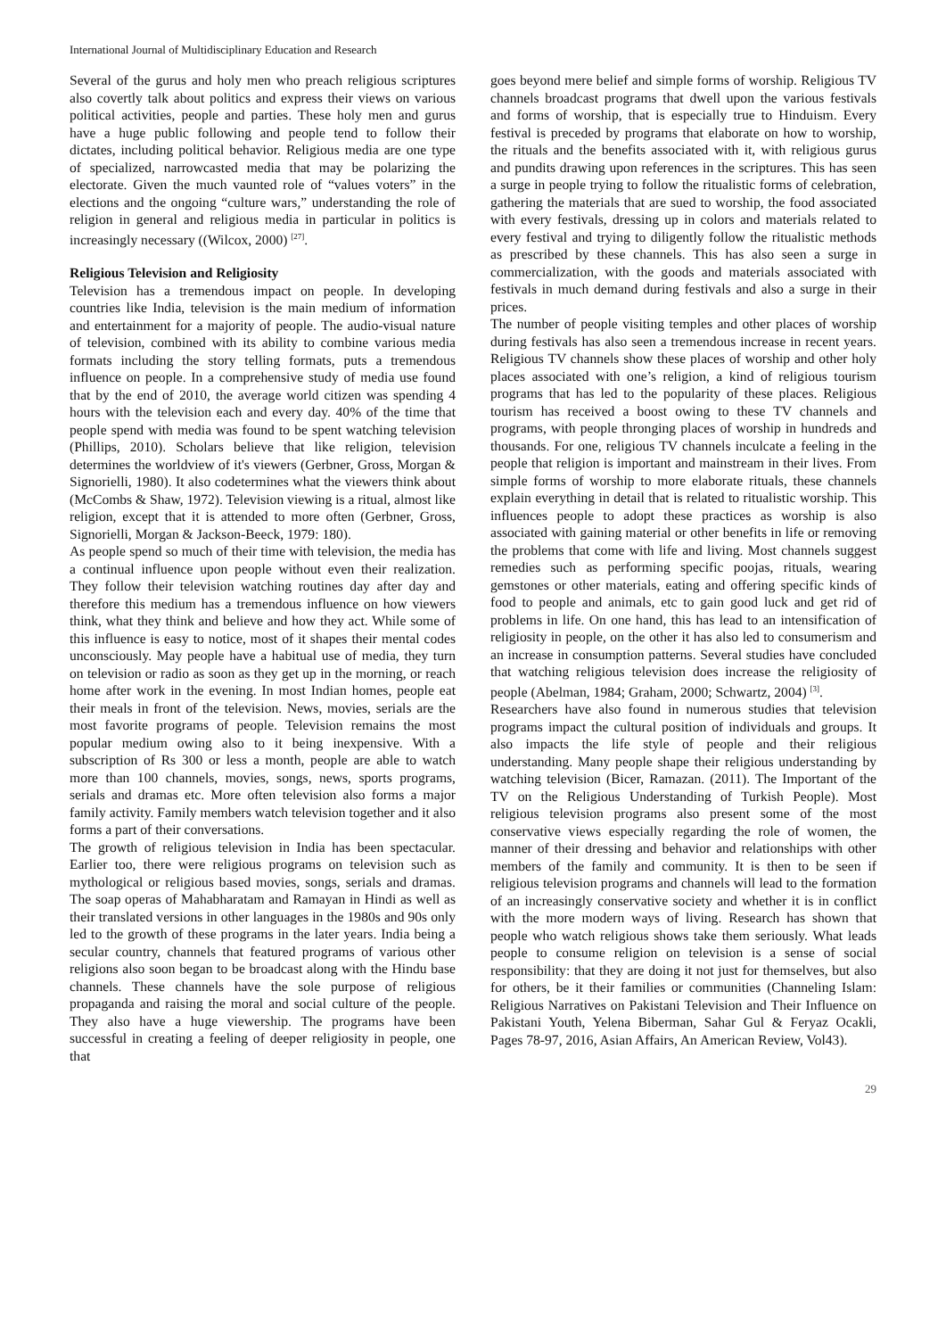International Journal of Multidisciplinary Education and Research
Several of the gurus and holy men who preach religious scriptures also covertly talk about politics and express their views on various political activities, people and parties. These holy men and gurus have a huge public following and people tend to follow their dictates, including political behavior. Religious media are one type of specialized, narrowcasted media that may be polarizing the electorate. Given the much vaunted role of “values voters” in the elections and the ongoing “culture wars,” understanding the role of religion in general and religious media in particular in politics is increasingly necessary ((Wilcox, 2000) <sup>[27]</sup>.
Religious Television and Religiosity
Television has a tremendous impact on people. In developing countries like India, television is the main medium of information and entertainment for a majority of people. The audio-visual nature of television, combined with its ability to combine various media formats including the story telling formats, puts a tremendous influence on people. In a comprehensive study of media use found that by the end of 2010, the average world citizen was spending 4 hours with the television each and every day. 40% of the time that people spend with media was found to be spent watching television (Phillips, 2010). Scholars believe that like religion, television determines the worldview of it's viewers (Gerbner, Gross, Morgan & Signorielli, 1980). It also codetermines what the viewers think about (McCombs & Shaw, 1972). Television viewing is a ritual, almost like religion, except that it is attended to more often (Gerbner, Gross, Signorielli, Morgan & Jackson-Beeck, 1979: 180).
As people spend so much of their time with television, the media has a continual influence upon people without even their realization. They follow their television watching routines day after day and therefore this medium has a tremendous influence on how viewers think, what they think and believe and how they act. While some of this influence is easy to notice, most of it shapes their mental codes unconsciously. May people have a habitual use of media, they turn on television or radio as soon as they get up in the morning, or reach home after work in the evening. In most Indian homes, people eat their meals in front of the television. News, movies, serials are the most favorite programs of people. Television remains the most popular medium owing also to it being inexpensive. With a subscription of Rs 300 or less a month, people are able to watch more than 100 channels, movies, songs, news, sports programs, serials and dramas etc. More often television also forms a major family activity. Family members watch television together and it also forms a part of their conversations.
The growth of religious television in India has been spectacular. Earlier too, there were religious programs on television such as mythological or religious based movies, songs, serials and dramas. The soap operas of Mahabharatam and Ramayan in Hindi as well as their translated versions in other languages in the 1980s and 90s only led to the growth of these programs in the later years. India being a secular country, channels that featured programs of various other religions also soon began to be broadcast along with the Hindu base channels. These channels have the sole purpose of religious propaganda and raising the moral and social culture of the people. They also have a huge viewership. The programs have been successful in creating a feeling of deeper religiosity in people, one that
goes beyond mere belief and simple forms of worship. Religious TV channels broadcast programs that dwell upon the various festivals and forms of worship, that is especially true to Hinduism. Every festival is preceded by programs that elaborate on how to worship, the rituals and the benefits associated with it, with religious gurus and pundits drawing upon references in the scriptures. This has seen a surge in people trying to follow the ritualistic forms of celebration, gathering the materials that are sued to worship, the food associated with every festivals, dressing up in colors and materials related to every festival and trying to diligently follow the ritualistic methods as prescribed by these channels. This has also seen a surge in commercialization, with the goods and materials associated with festivals in much demand during festivals and also a surge in their prices.
The number of people visiting temples and other places of worship during festivals has also seen a tremendous increase in recent years. Religious TV channels show these places of worship and other holy places associated with one’s religion, a kind of religious tourism programs that has led to the popularity of these places. Religious tourism has received a boost owing to these TV channels and programs, with people thronging places of worship in hundreds and thousands. For one, religious TV channels inculcate a feeling in the people that religion is important and mainstream in their lives. From simple forms of worship to more elaborate rituals, these channels explain everything in detail that is related to ritualistic worship. This influences people to adopt these practices as worship is also associated with gaining material or other benefits in life or removing the problems that come with life and living. Most channels suggest remedies such as performing specific poojas, rituals, wearing gemstones or other materials, eating and offering specific kinds of food to people and animals, etc to gain good luck and get rid of problems in life. On one hand, this has lead to an intensification of religiosity in people, on the other it has also led to consumerism and an increase in consumption patterns. Several studies have concluded that watching religious television does increase the religiosity of people (Abelman, 1984; Graham, 2000; Schwartz, 2004) <sup>[3]</sup>.
Researchers have also found in numerous studies that television programs impact the cultural position of individuals and groups. It also impacts the life style of people and their religious understanding. Many people shape their religious understanding by watching television (Bicer, Ramazan. (2011). The Important of the TV on the Religious Understanding of Turkish People). Most religious television programs also present some of the most conservative views especially regarding the role of women, the manner of their dressing and behavior and relationships with other members of the family and community. It is then to be seen if religious television programs and channels will lead to the formation of an increasingly conservative society and whether it is in conflict with the more modern ways of living. Research has shown that people who watch religious shows take them seriously. What leads people to consume religion on television is a sense of social responsibility: that they are doing it not just for themselves, but also for others, be it their families or communities (Channeling Islam: Religious Narratives on Pakistani Television and Their Influence on Pakistani Youth, Yelena Biberman, Sahar Gul & Feryaz Ocakli, Pages 78-97, 2016, Asian Affairs, An American Review, Vol43).
29